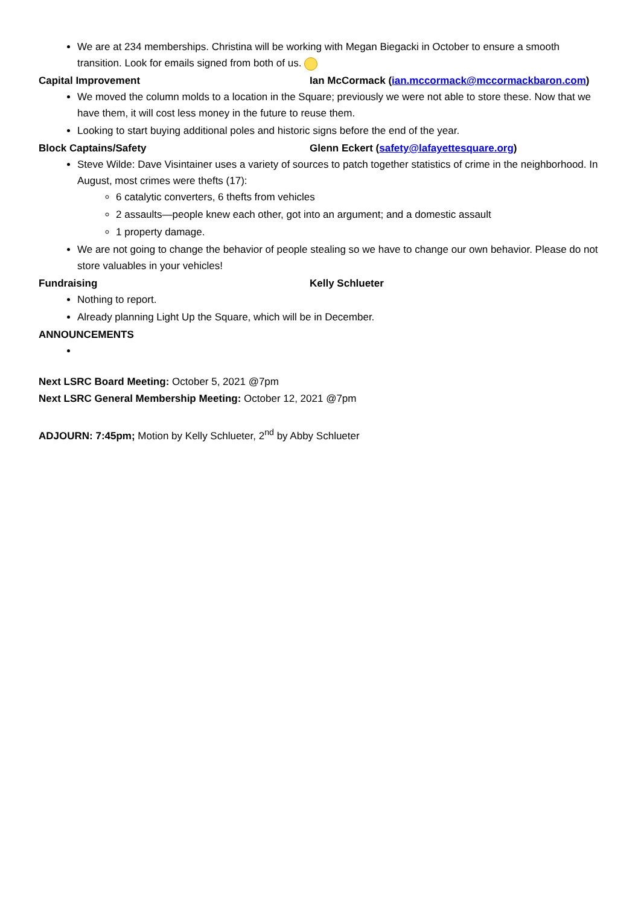We are at 234 memberships. Christina will be working with Megan Biegacki in October to ensure a smooth transition. Look for emails signed from both of us.
Capital Improvement Ian McCormack (ian.mccormack@mccormackbaron.com)
We moved the column molds to a location in the Square; previously we were not able to store these. Now that we have them, it will cost less money in the future to reuse them.
Looking to start buying additional poles and historic signs before the end of the year.
Block Captains/Safety Glenn Eckert (safety@lafayettesquare.org)
Steve Wilde: Dave Visintainer uses a variety of sources to patch together statistics of crime in the neighborhood. In August, most crimes were thefts (17):
6 catalytic converters, 6 thefts from vehicles
2 assaults—people knew each other, got into an argument; and a domestic assault
1 property damage.
We are not going to change the behavior of people stealing so we have to change our own behavior. Please do not store valuables in your vehicles!
Fundraising Kelly Schlueter
Nothing to report.
Already planning Light Up the Square, which will be in December.
ANNOUNCEMENTS
Next LSRC Board Meeting: October 5, 2021 @7pm
Next LSRC General Membership Meeting: October 12, 2021 @7pm
ADJOURN: 7:45pm; Motion by Kelly Schlueter, 2<sup>nd</sup> by Abby Schlueter